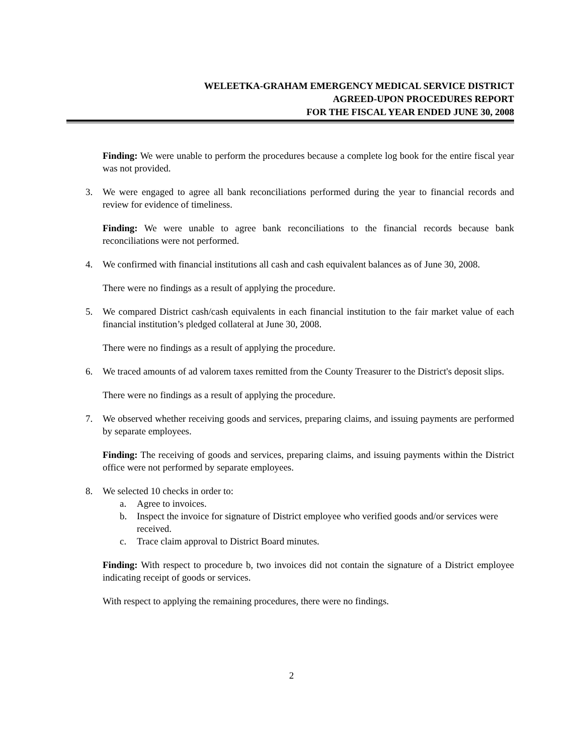WELEETKA-GRAHAM EMERGENCY MEDICAL SERVICE DISTRICT
AGREED-UPON PROCEDURES REPORT
FOR THE FISCAL YEAR ENDED JUNE 30, 2008
Finding: We were unable to perform the procedures because a complete log book for the entire fiscal year was not provided.
3. We were engaged to agree all bank reconciliations performed during the year to financial records and review for evidence of timeliness.
Finding: We were unable to agree bank reconciliations to the financial records because bank reconciliations were not performed.
4. We confirmed with financial institutions all cash and cash equivalent balances as of June 30, 2008.
There were no findings as a result of applying the procedure.
5. We compared District cash/cash equivalents in each financial institution to the fair market value of each financial institution’s pledged collateral at June 30, 2008.
There were no findings as a result of applying the procedure.
6. We traced amounts of ad valorem taxes remitted from the County Treasurer to the District's deposit slips.
There were no findings as a result of applying the procedure.
7. We observed whether receiving goods and services, preparing claims, and issuing payments are performed by separate employees.
Finding: The receiving of goods and services, preparing claims, and issuing payments within the District office were not performed by separate employees.
8. We selected 10 checks in order to:
a. Agree to invoices.
b. Inspect the invoice for signature of District employee who verified goods and/or services were received.
c. Trace claim approval to District Board minutes.
Finding: With respect to procedure b, two invoices did not contain the signature of a District employee indicating receipt of goods or services.
With respect to applying the remaining procedures, there were no findings.
2